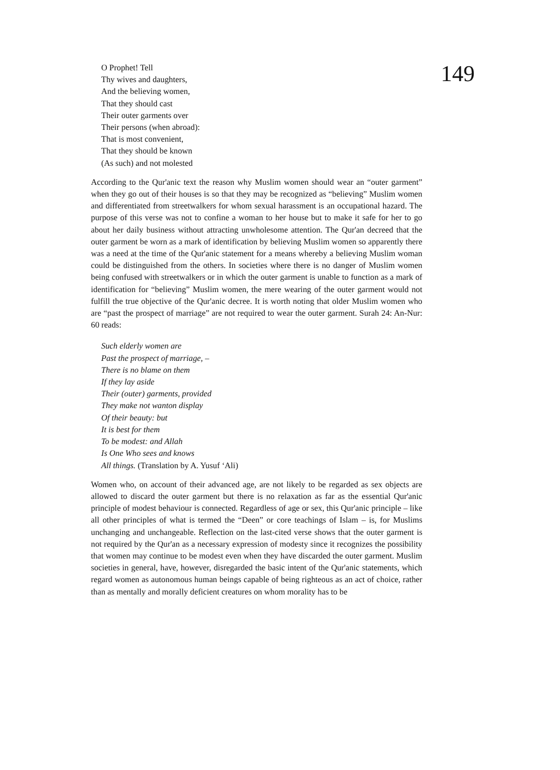149
O Prophet! Tell
Thy wives and daughters,
And the believing women,
That they should cast
Their outer garments over
Their persons (when abroad):
That is most convenient,
That they should be known
(As such) and not molested
According to the Qur'anic text the reason why Muslim women should wear an “outer garment” when they go out of their houses is so that they may be recognized as “believing” Muslim women and differentiated from streetwalkers for whom sexual harassment is an occupational hazard. The purpose of this verse was not to confine a woman to her house but to make it safe for her to go about her daily business without attracting unwholesome attention. The Qur'an decreed that the outer garment be worn as a mark of identification by believing Muslim women so apparently there was a need at the time of the Qur'anic statement for a means whereby a believing Muslim woman could be distinguished from the others. In societies where there is no danger of Muslim women being confused with streetwalkers or in which the outer garment is unable to function as a mark of identification for “believing” Muslim women, the mere wearing of the outer garment would not fulfill the true objective of the Qur'anic decree. It is worth noting that older Muslim women who are “past the prospect of marriage” are not required to wear the outer garment. Surah 24: An-Nur: 60 reads:
Such elderly women are
Past the prospect of marriage, –
There is no blame on them
If they lay aside
Their (outer) garments, provided
They make not wanton display
Of their beauty: but
It is best for them
To be modest: and Allah
Is One Who sees and knows
All things. (Translation by A. Yusuf ‘Ali)
Women who, on account of their advanced age, are not likely to be regarded as sex objects are allowed to discard the outer garment but there is no relaxation as far as the essential Qur'anic principle of modest behaviour is connected. Regardless of age or sex, this Qur'anic principle – like all other principles of what is termed the “Deen” or core teachings of Islam – is, for Muslims unchanging and unchangeable. Reflection on the last-cited verse shows that the outer garment is not required by the Qur'an as a necessary expression of modesty since it recognizes the possibility that women may continue to be modest even when they have discarded the outer garment. Muslim societies in general, have, however, disregarded the basic intent of the Qur'anic statements, which regard women as autonomous human beings capable of being righteous as an act of choice, rather than as mentally and morally deficient creatures on whom morality has to be